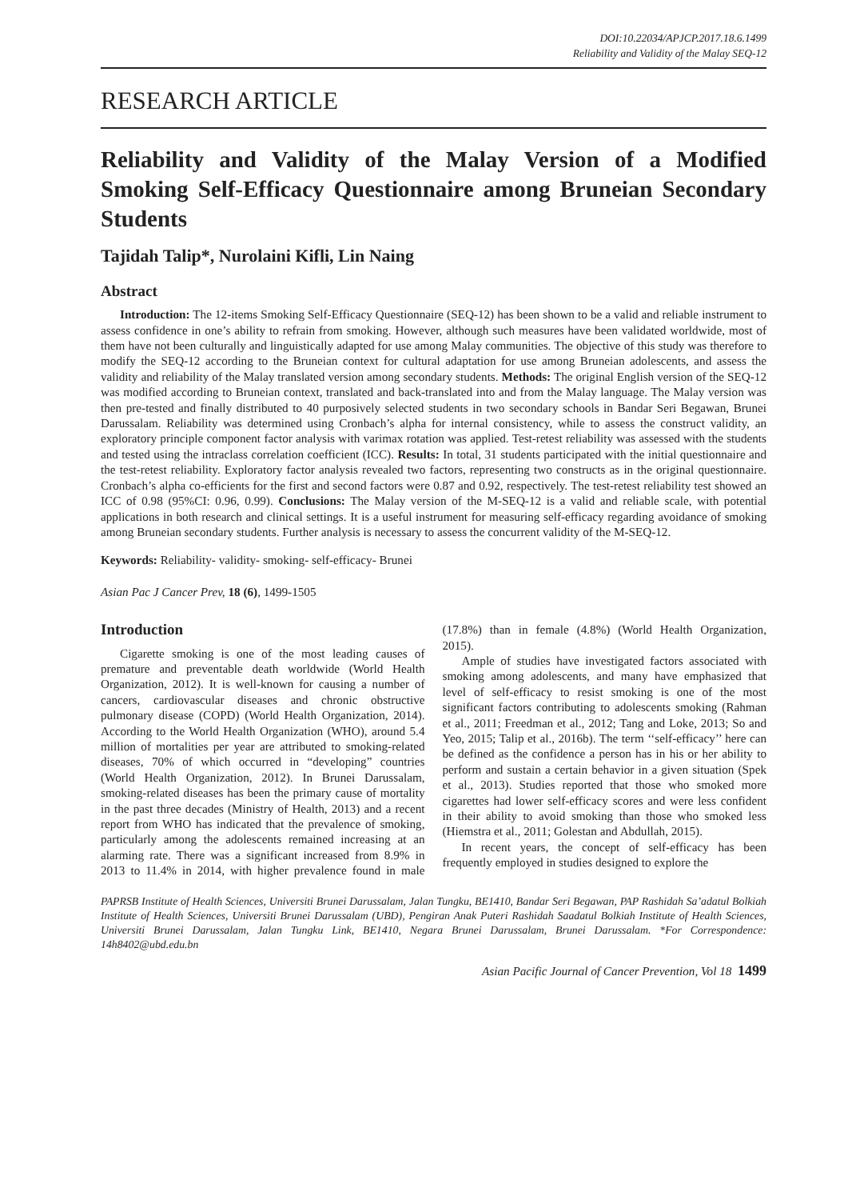DOI:10.22034/APJCP.2017.18.6.1499
Reliability and Validity of the Malay SEQ-12
RESEARCH ARTICLE
Reliability and Validity of the Malay Version of a Modified Smoking Self-Efficacy Questionnaire among Bruneian Secondary Students
Tajidah Talip*, Nurolaini Kifli, Lin Naing
Abstract
Introduction: The 12-items Smoking Self-Efficacy Questionnaire (SEQ-12) has been shown to be a valid and reliable instrument to assess confidence in one’s ability to refrain from smoking. However, although such measures have been validated worldwide, most of them have not been culturally and linguistically adapted for use among Malay communities. The objective of this study was therefore to modify the SEQ-12 according to the Bruneian context for cultural adaptation for use among Bruneian adolescents, and assess the validity and reliability of the Malay translated version among secondary students. Methods: The original English version of the SEQ-12 was modified according to Bruneian context, translated and back-translated into and from the Malay language. The Malay version was then pre-tested and finally distributed to 40 purposively selected students in two secondary schools in Bandar Seri Begawan, Brunei Darussalam. Reliability was determined using Cronbach’s alpha for internal consistency, while to assess the construct validity, an exploratory principle component factor analysis with varimax rotation was applied. Test-retest reliability was assessed with the students and tested using the intraclass correlation coefficient (ICC). Results: In total, 31 students participated with the initial questionnaire and the test-retest reliability. Exploratory factor analysis revealed two factors, representing two constructs as in the original questionnaire. Cronbach’s alpha co-efficients for the first and second factors were 0.87 and 0.92, respectively. The test-retest reliability test showed an ICC of 0.98 (95%CI: 0.96, 0.99). Conclusions: The Malay version of the M-SEQ-12 is a valid and reliable scale, with potential applications in both research and clinical settings. It is a useful instrument for measuring self-efficacy regarding avoidance of smoking among Bruneian secondary students. Further analysis is necessary to assess the concurrent validity of the M-SEQ-12.
Keywords: Reliability- validity- smoking- self-efficacy- Brunei
Asian Pac J Cancer Prev, 18 (6), 1499-1505
Introduction
Cigarette smoking is one of the most leading causes of premature and preventable death worldwide (World Health Organization, 2012). It is well-known for causing a number of cancers, cardiovascular diseases and chronic obstructive pulmonary disease (COPD) (World Health Organization, 2014). According to the World Health Organization (WHO), around 5.4 million of mortalities per year are attributed to smoking-related diseases, 70% of which occurred in “developing” countries (World Health Organization, 2012). In Brunei Darussalam, smoking-related diseases has been the primary cause of mortality in the past three decades (Ministry of Health, 2013) and a recent report from WHO has indicated that the prevalence of smoking, particularly among the adolescents remained increasing at an alarming rate. There was a significant increased from 8.9% in 2013 to 11.4% in 2014, with higher prevalence found in male (17.8%) than in female (4.8%) (World Health Organization, 2015).
Ample of studies have investigated factors associated with smoking among adolescents, and many have emphasized that level of self-efficacy to resist smoking is one of the most significant factors contributing to adolescents smoking (Rahman et al., 2011; Freedman et al., 2012; Tang and Loke, 2013; So and Yeo, 2015; Talip et al., 2016b). The term ‘‘self-efficacy’’ here can be defined as the confidence a person has in his or her ability to perform and sustain a certain behavior in a given situation (Spek et al., 2013). Studies reported that those who smoked more cigarettes had lower self-efficacy scores and were less confident in their ability to avoid smoking than those who smoked less (Hiemstra et al., 2011; Golestan and Abdullah, 2015).
In recent years, the concept of self-efficacy has been frequently employed in studies designed to explore the
PAPRSB Institute of Health Sciences, Universiti Brunei Darussalam, Jalan Tungku, BE1410, Bandar Seri Begawan, PAP Rashidah Sa’adatul Bolkiah Institute of Health Sciences, Universiti Brunei Darussalam (UBD), Pengiran Anak Puteri Rashidah Saadatul Bolkiah Institute of Health Sciences, Universiti Brunei Darussalam, Jalan Tungku Link, BE1410, Negara Brunei Darussalam, Brunei Darussalam. *For Correspondence: 14h8402@ubd.edu.bn
Asian Pacific Journal of Cancer Prevention, Vol 18 1499